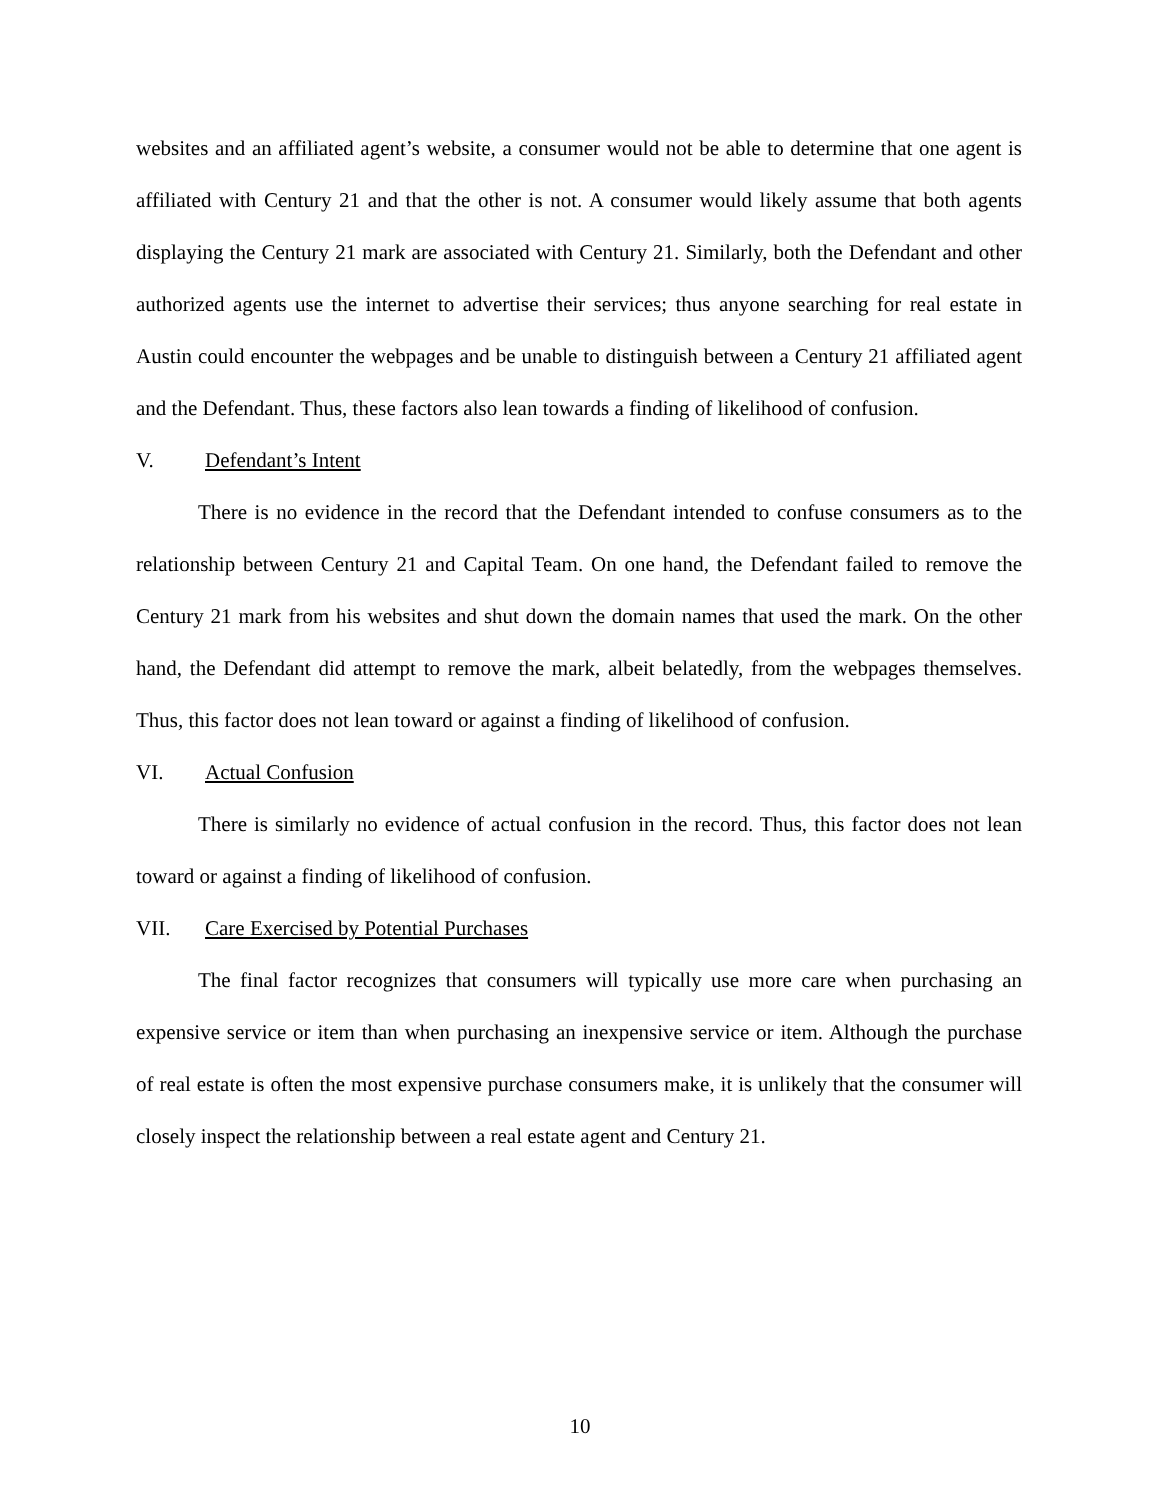websites and an affiliated agent’s website, a consumer would not be able to determine that one agent is affiliated with Century 21 and that the other is not. A consumer would likely assume that both agents displaying the Century 21 mark are associated with Century 21. Similarly, both the Defendant and other authorized agents use the internet to advertise their services; thus anyone searching for real estate in Austin could encounter the webpages and be unable to distinguish between a Century 21 affiliated agent and the Defendant. Thus, these factors also lean towards a finding of likelihood of confusion.
V. Defendant’s Intent
There is no evidence in the record that the Defendant intended to confuse consumers as to the relationship between Century 21 and Capital Team. On one hand, the Defendant failed to remove the Century 21 mark from his websites and shut down the domain names that used the mark. On the other hand, the Defendant did attempt to remove the mark, albeit belatedly, from the webpages themselves. Thus, this factor does not lean toward or against a finding of likelihood of confusion.
VI. Actual Confusion
There is similarly no evidence of actual confusion in the record. Thus, this factor does not lean toward or against a finding of likelihood of confusion.
VII. Care Exercised by Potential Purchases
The final factor recognizes that consumers will typically use more care when purchasing an expensive service or item than when purchasing an inexpensive service or item. Although the purchase of real estate is often the most expensive purchase consumers make, it is unlikely that the consumer will closely inspect the relationship between a real estate agent and Century 21.
10